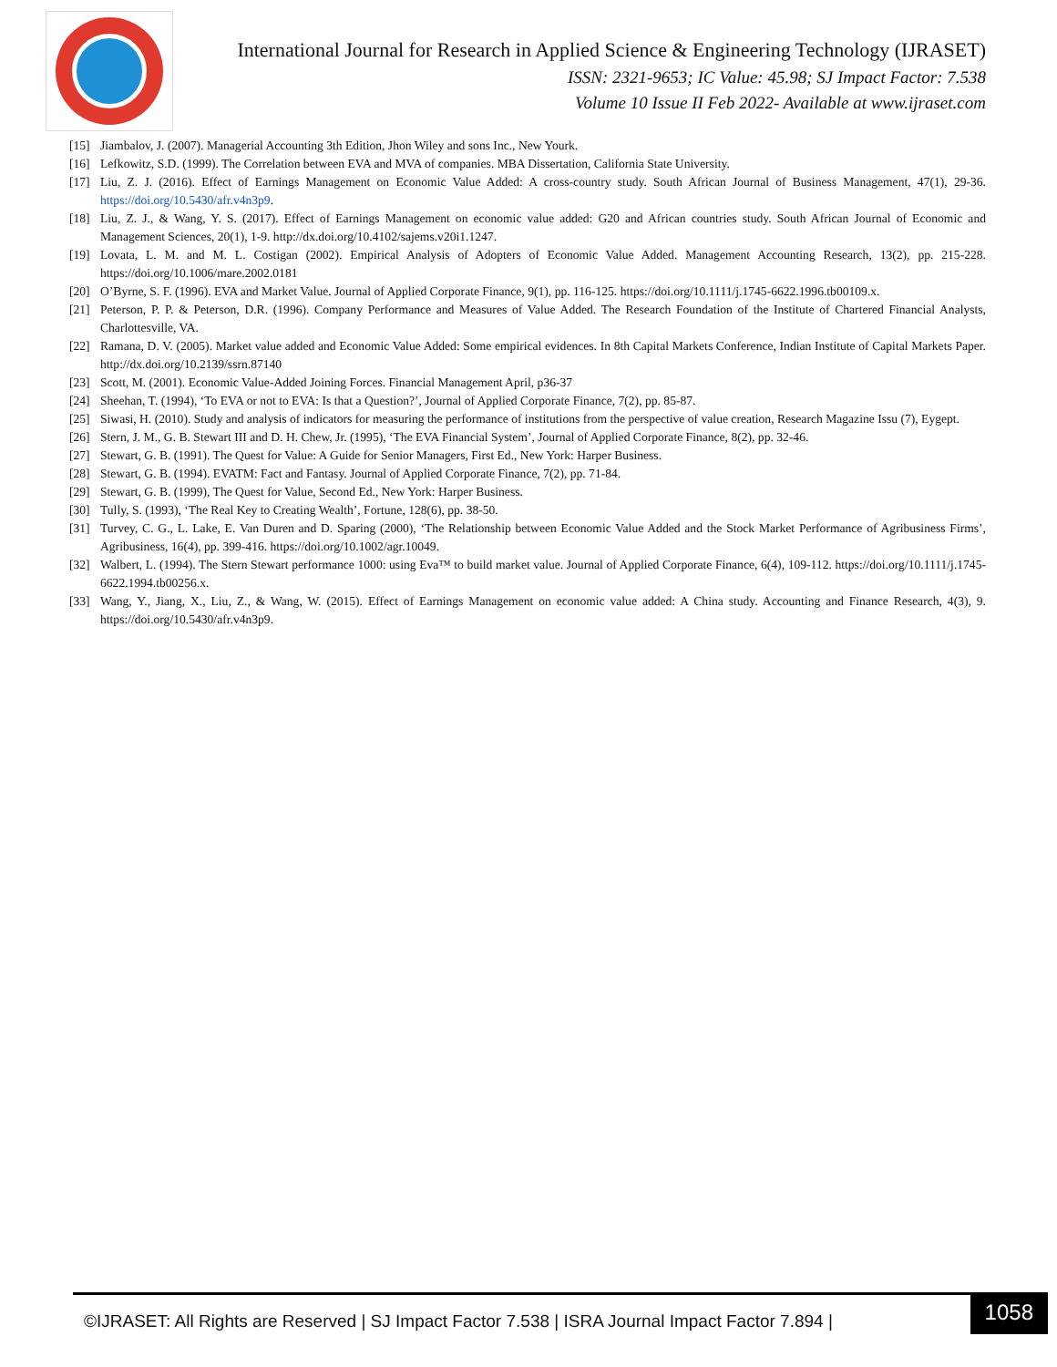International Journal for Research in Applied Science & Engineering Technology (IJRASET)
ISSN: 2321-9653; IC Value: 45.98; SJ Impact Factor: 7.538
Volume 10 Issue II Feb 2022- Available at www.ijraset.com
[15] Jiambalov, J. (2007). Managerial Accounting 3th Edition, Jhon Wiley and sons Inc., New Yourk.
[16] Lefkowitz, S.D. (1999). The Correlation between EVA and MVA of companies. MBA Dissertation, California State University.
[17] Liu, Z. J. (2016). Effect of Earnings Management on Economic Value Added: A cross-country study. South African Journal of Business Management, 47(1), 29-36. https://doi.org/10.5430/afr.v4n3p9.
[18] Liu, Z. J., & Wang, Y. S. (2017). Effect of Earnings Management on economic value added: G20 and African countries study. South African Journal of Economic and Management Sciences, 20(1), 1-9. http://dx.doi.org/10.4102/sajems.v20i1.1247.
[19] Lovata, L. M. and M. L. Costigan (2002). Empirical Analysis of Adopters of Economic Value Added. Management Accounting Research, 13(2), pp. 215-228. https://doi.org/10.1006/mare.2002.0181
[20] O’Byrne, S. F. (1996). EVA and Market Value. Journal of Applied Corporate Finance, 9(1), pp. 116-125. https://doi.org/10.1111/j.1745-6622.1996.tb00109.x.
[21] Peterson, P. P. & Peterson, D.R. (1996). Company Performance and Measures of Value Added. The Research Foundation of the Institute of Chartered Financial Analysts, Charlottesville, VA.
[22] Ramana, D. V. (2005). Market value added and Economic Value Added: Some empirical evidences. In 8th Capital Markets Conference, Indian Institute of Capital Markets Paper. http://dx.doi.org/10.2139/ssrn.87140
[23] Scott, M. (2001). Economic Value-Added Joining Forces. Financial Management April, p36-37
[24] Sheehan, T. (1994), ‘To EVA or not to EVA: Is that a Question?’, Journal of Applied Corporate Finance, 7(2), pp. 85-87.
[25] Siwasi, H. (2010). Study and analysis of indicators for measuring the performance of institutions from the perspective of value creation, Research Magazine Issu (7), Eygept.
[26] Stern, J. M., G. B. Stewart III and D. H. Chew, Jr. (1995), ‘The EVA Financial System’, Journal of Applied Corporate Finance, 8(2), pp. 32-46.
[27] Stewart, G. B. (1991). The Quest for Value: A Guide for Senior Managers, First Ed., New York: Harper Business.
[28] Stewart, G. B. (1994). EVATM: Fact and Fantasy. Journal of Applied Corporate Finance, 7(2), pp. 71-84.
[29] Stewart, G. B. (1999), The Quest for Value, Second Ed., New York: Harper Business.
[30] Tully, S. (1993), ‘The Real Key to Creating Wealth’, Fortune, 128(6), pp. 38-50.
[31] Turvey, C. G., L. Lake, E. Van Duren and D. Sparing (2000), ‘The Relationship between Economic Value Added and the Stock Market Performance of Agribusiness Firms’, Agribusiness, 16(4), pp. 399-416. https://doi.org/10.1002/agr.10049.
[32] Walbert, L. (1994). The Stern Stewart performance 1000: using Eva™ to build market value. Journal of Applied Corporate Finance, 6(4), 109-112. https://doi.org/10.1111/j.1745-6622.1994.tb00256.x.
[33] Wang, Y., Jiang, X., Liu, Z., & Wang, W. (2015). Effect of Earnings Management on economic value added: A China study. Accounting and Finance Research, 4(3), 9. https://doi.org/10.5430/afr.v4n3p9.
©IJRASET: All Rights are Reserved | SJ Impact Factor 7.538 | ISRA Journal Impact Factor 7.894 |
1058